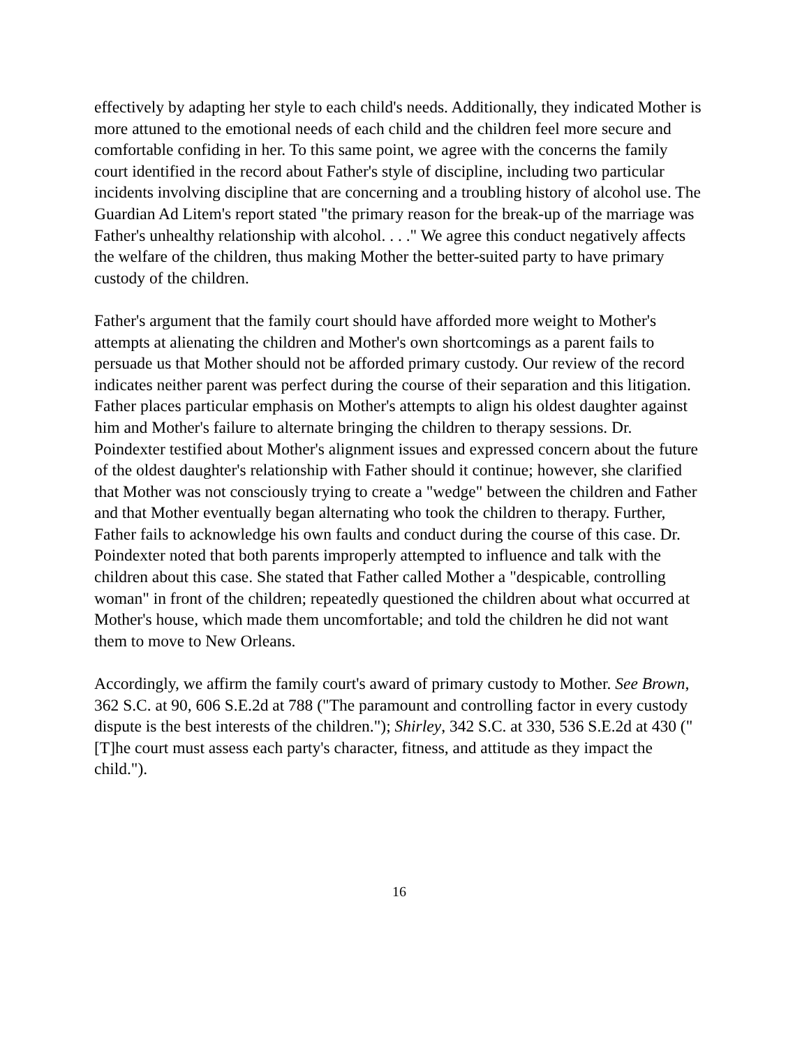effectively by adapting her style to each child's needs. Additionally, they indicated Mother is more attuned to the emotional needs of each child and the children feel more secure and comfortable confiding in her. To this same point, we agree with the concerns the family court identified in the record about Father's style of discipline, including two particular incidents involving discipline that are concerning and a troubling history of alcohol use. The Guardian Ad Litem's report stated "the primary reason for the break-up of the marriage was Father's unhealthy relationship with alcohol. . . ." We agree this conduct negatively affects the welfare of the children, thus making Mother the better-suited party to have primary custody of the children.
Father's argument that the family court should have afforded more weight to Mother's attempts at alienating the children and Mother's own shortcomings as a parent fails to persuade us that Mother should not be afforded primary custody. Our review of the record indicates neither parent was perfect during the course of their separation and this litigation. Father places particular emphasis on Mother's attempts to align his oldest daughter against him and Mother's failure to alternate bringing the children to therapy sessions. Dr. Poindexter testified about Mother's alignment issues and expressed concern about the future of the oldest daughter's relationship with Father should it continue; however, she clarified that Mother was not consciously trying to create a "wedge" between the children and Father and that Mother eventually began alternating who took the children to therapy. Further, Father fails to acknowledge his own faults and conduct during the course of this case. Dr. Poindexter noted that both parents improperly attempted to influence and talk with the children about this case. She stated that Father called Mother a "despicable, controlling woman" in front of the children; repeatedly questioned the children about what occurred at Mother's house, which made them uncomfortable; and told the children he did not want them to move to New Orleans.
Accordingly, we affirm the family court's award of primary custody to Mother. See Brown, 362 S.C. at 90, 606 S.E.2d at 788 ("The paramount and controlling factor in every custody dispute is the best interests of the children."); Shirley, 342 S.C. at 330, 536 S.E.2d at 430 ("[T]he court must assess each party's character, fitness, and attitude as they impact the child.").
16